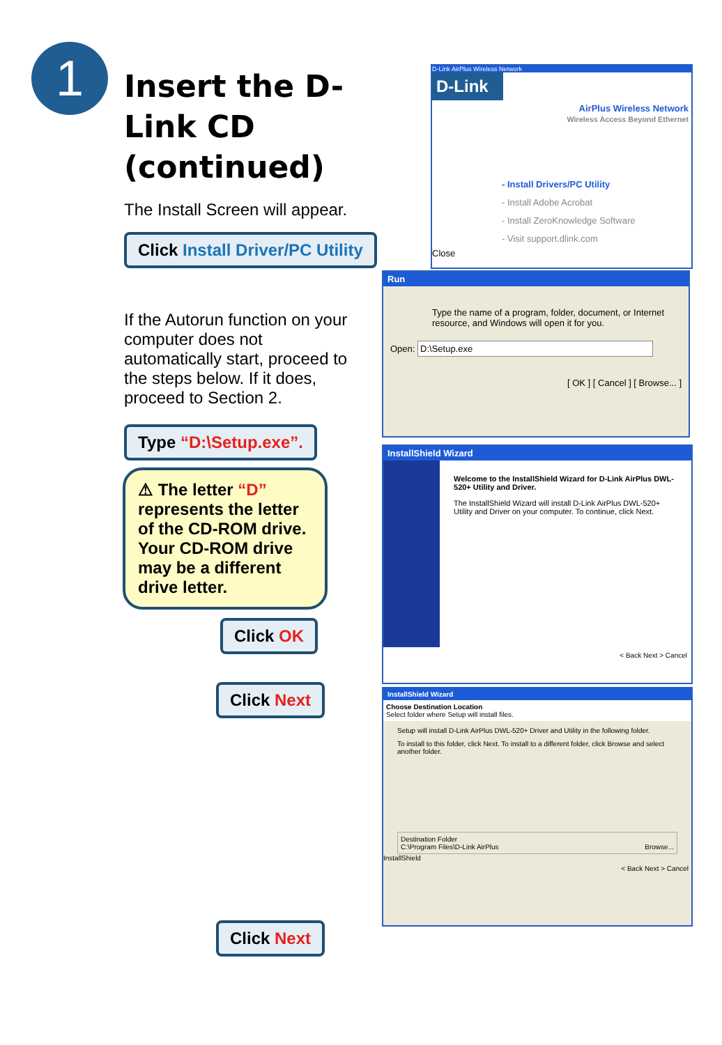1
Insert the D-Link CD (continued)
The Install Screen will appear.
Click Install Driver/PC Utility
If the Autorun function on your computer does not automatically start, proceed to the steps below. If it does, proceed to Section 2.
Type “D:\Setup.exe”.
⚠ The letter “D” represents the letter of the CD-ROM drive. Your CD-ROM drive may be a different drive letter.
Click OK
Click Next
Click Next
D-Link AirPlus Wireless Network
D-Link
AirPlus Wireless Network
Wireless Access Beyond Ethernet
- Install Drivers/PC Utility
- Install Adobe Acrobat
- Install ZeroKnowledge Software
- Visit support.dlink.com
Close
Run
Type the name of a program, folder, document, or Internet resource, and Windows will open it for you.
Open: D:\Setup.exe
[ OK ] [ Cancel ] [ Browse... ]
InstallShield Wizard
Welcome to the InstallShield Wizard for D-Link AirPlus DWL-520+ Utility and Driver.
The InstallShield Wizard will install D-Link AirPlus DWL-520+ Utility and Driver on your computer. To continue, click Next.
< Back Next > Cancel
InstallShield Wizard
Choose Destination Location
Select folder where Setup will install files.
Setup will install D-Link AirPlus DWL-520+ Driver and Utility in the following folder.
To install to this folder, click Next. To install to a different folder, click Browse and select another folder.
Destination Folder
C:\Program Files\D-Link AirPlus Browse...
InstallShield
< Back Next > Cancel